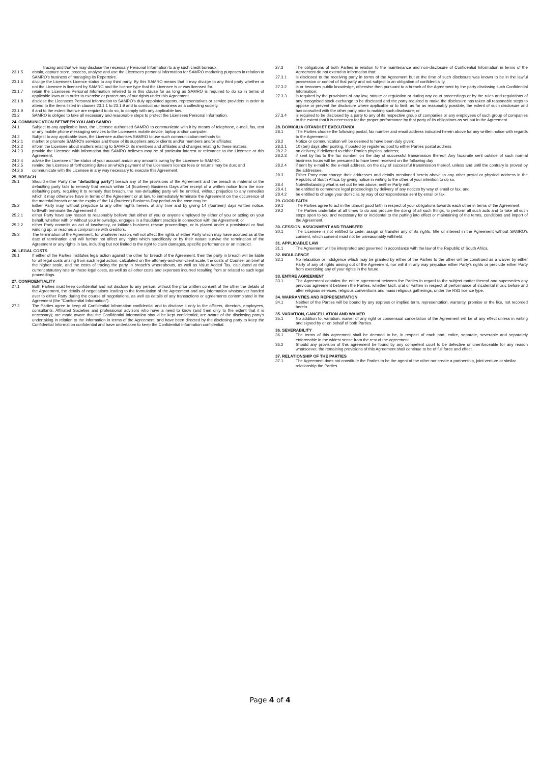tracing and that we may disclose the necessary Personal Information to any such credit bureaux.
23.1.5 obtain, capture store, process, analyse and use the Licensees personal information for SAMRO marketing purposes in relation to SAMRO's business of managing its Repertoire.
23.1.6 divulge the Licensees Licence status to any third party. By this SAMRO means that it may divulge to any third party whether or not the Licensee is licensed by SAMRO and the licence type that the Licensee is or was licensed for.
23.1.7 retain the Licensees Personal Information referred to in this clause for as long as SAMRO is required to do so in terms of applicable laws or in order to exercise or protect any of our rights under this Agreement.
23.1.8 disclose the Licensees Personal Information to SAMRO's duly appointed agents, representatives or service providers in order to attend to the items listed in clauses 23.1.1 to 23.1.9 and to conduct our business as a collecting society.
23.1.9 if and to the extent that we are required to do so, to comply with any applicable law.
23.2 SAMRO is obliged to take all necessary and reasonable steps to protect the Licensees Personal Information.
24. COMMUNICATION BETWEEN YOU AND SAMRO
24.1 Subject to any applicable laws, the Licensee authorised SAMRO to communicate with it by means of telephone, e-mail, fax, text or any mobile phone messaging services to the Licensees mobile device, laptop and/or computer.
24.2 Subject to any applicable laws, the Licensee authorises SAMRO to use such communication methods to:
24.2.1 market or promote SAMRO's services and those of its suppliers and/or clients and/or members and/or affiliates;
24.2.2 inform the Licensee about matters relating to SAMRO, its members and affiliates and changes relating to these matters.
24.2.3 provide the Licensee with information that SAMRO believes may be of particular interest or relevance to the Licensee or this Agreement.
24.2.4 advise the Licensee of the status of your account and/or any amounts owing by the Licensee to SAMRO.
24.2.5 remind the Licensee of forthcoming dates on which payment of the Licensee's licence fees or returns may be due; and
24.2.6 communicate with the Licensee in any way necessary to execute this Agreement.
25. BREACH
25.1 Should either Party (the "defaulting party") breach any of the provisions of the Agreement and the breach is material or the defaulting party fails to remedy that breach within 14 (fourteen) Business Days after receipt of a written notice from the non-defaulting party, requiring it to remedy that breach, the non-defaulting party will be entitled, without prejudice to any remedies which it may otherwise have in terms of the Agreement or at law, to immediately terminate the Agreement on the occurrence of the material breach or on the expiry of the 14 (fourteen) Business Day period as the case may be.
25.2 Either Party may, without prejudice to any other rights herein, at any time and by giving 14 (fourteen) days written notice, forthwith terminate the Agreement if:
25.2.1 either Party have any reason to reasonably believe that either of you or anyone employed by either of you or acting on your behalf, whether with or without your knowledge, engages in a fraudulent practice in connection with the Agreement; or
25.2.2 either Party commits an act of insolvency, or initiates business rescue proceedings, or is placed under a provisional or final winding up, or reaches a compromise with creditors.
25.3 The termination of the Agreement, for whatever reason, will not affect the rights of either Party which may have accrued as at the date of termination and will further not affect any rights which specifically or by their nature survive the termination of the Agreement or any rights in law, including but not limited to the right to claim damages, specific performance or an interdict.
26. LEGAL COSTS
26.1 If either of the Parties institutes legal action against the other for breach of the Agreement, then the party in breach will be liable for all legal costs arising from such legal action, calculated on the attorney-and-own-client scale, the costs of Counsel on brief at the higher scale, and the costs of tracing the party in breach's whereabouts, as well as Value Added Tax, calculated at the current statutory rate on these legal costs, as well as all other costs and expenses incurred resulting from or related to such legal proceedings.
27. CONFIDENTIALITY
27.1 Both Parties must keep confidential and not disclose to any person, without the prior written consent of the other the details of the Agreement, the details of negotiations leading to the formulation of the Agreement and any information whatsoever handed over to either Party during the course of negotiations, as well as details of any transactions or agreements contemplated in the Agreement (the "Confidential Information").
27.2 The Parties agree to keep all Confidential Information confidential and to disclose it only to the officers, directors, employees, consultants, Affiliated Societies and professional advisors who have a need to know (and then only to the extent that it is necessary); are made aware that the Confidential Information should be kept confidential; are aware of the disclosing party's undertaking in relation to the information in terms of the Agreement; and have been directed by the disclosing party to keep the Confidential Information confidential and have undertaken to keep the Confidential Information confidential.
27.3 The obligations of both Parties in relation to the maintenance and non-disclosure of Confidential Information in terms of the Agreement do not extend to information that:
27.3.1 is disclosed to the receiving party in terms of the Agreement but at the time of such disclosure was known to be in the lawful possession or control of that party and not subject to an obligation of confidentiality,
27.3.2 is or becomes public knowledge, otherwise then pursuant to a breach of the Agreement by the party disclosing such Confidential Information;
27.3.3 is required by the provisions of any law, statute or regulation or during any court proceedings or by the rules and regulations of any recognised stock exchange to be disclosed and the party required to make the disclosure has taken all reasonable steps to oppose or prevent the disclosure where applicable or to limit, as far as reasonably possible, the extent of such disclosure and has consulted with the other party prior to making such disclosure; or
27.3.4 is required to be disclosed by a party to any of its respective group of companies or any employees of such group of companies to the extent that it is necessary for the proper performance by that party of its obligations as set out in the Agreement.
28. DOMICILIA CITANDI ET EXECUTANDI
28.1 The Parties choose the following postal, fax number and email address indicated herein above for any written notice with regards to the Agreement:
28.2 Notice or communication will be deemed to have been duly given:
28.2.1 10 (ten) days after posting, if posted by registered post to either Parties postal address
28.2.2 on delivery, if delivered to either Parties physical address;
28.2.3 if sent by fax to the fax number, on the day of successful transmission thereof. Any facsimile sent outside of such normal business hours will be presumed to have been received on the following day
28.2.4 if sent by e-mail to the e-mail address, on the day of successful transmission thereof, unless and until the contrary is proved by the addressee.
28.3 Either Party may change their addresses and details mentioned herein above to any other postal or physical address in the Republic of South Africa, by giving notice in writing to the other of your intention to do so.
28.4 Notwithstanding what is set out herein above, neither Party will:
28.4.1 be entitled to commence legal proceedings by delivery of any notices by way of email or fax; and
28.4.2 be entitled to change your domicilia by way of correspondence sent by email or fax.
29. GOOD FAITH
29.1 The Parties agree to act in the utmost good faith in respect of your obligations towards each other in terms of the Agreement.
29.2 The Parties undertake at all times to do and procure the doing of all such things, to perform all such acts and to take all such steps open to you and necessary for or incidental to the putting into effect or maintaining of the terms, conditions and import of the Agreement.
30. CESSION, ASSIGNMENT AND TRANSFER
30.1 The Licensee is not entitled to cede, assign or transfer any of its rights, title or interest in the Agreement without SAMRO's consent, which consent must not be unreasonably withheld.
31. APPLICABLE LAW
31.1 The Agreement will be interpreted and governed in accordance with the law of the Republic of South Africa.
32. INDULGENCE
32.1 No relaxation or indulgence which may be granted by either of the Parties to the other will be construed as a waiver by either Party of any of rights arising out of the Agreement, nor will it in any way prejudice either Party's rights or preclude either Party from exercising any of your rights in the future.
33. ENTIRE AGREEMENT
33.1 The Agreement contains the entire agreement between the Parties in regard to the subject matter thereof and supersedes any previous agreement between the Parties, whether tacit, oral or written in respect of performance of incidental music before and after religious services, religious conventions and mass religious gatherings, under the RS1 licence type.
34. WARRANTIES AND REPRESENTATION
34.1 Neither of the Parties will be bound by any express or implied term, representation, warranty, promise or the like, not recorded herein.
35. VARIATION, CANCELLATION AND WAIVER
35.1 No addition to, variation, waiver of any right or consensual cancellation of the Agreement will be of any effect unless in writing and signed by or on behalf of both Parties.
36. SEVERABILITY
36.1 The terms of this agreement shall be deemed to be, in respect of each part, entire, separate, severable and separately enforceable in the widest sense from the rest of the agreement.
36.2 Should any provision of this agreement be found by any competent court to be defective or unenforceable for any reason whatsoever, the remaining provisions of this Agreement shall continue to be of full force and effect.
37. RELATIONSHIP OF THE PARTIES
37.1 The Agreement does not constitute the Parties to be the agent of the other nor create a partnership, joint venture or similar relationship the Parties.
Page 4 of 4